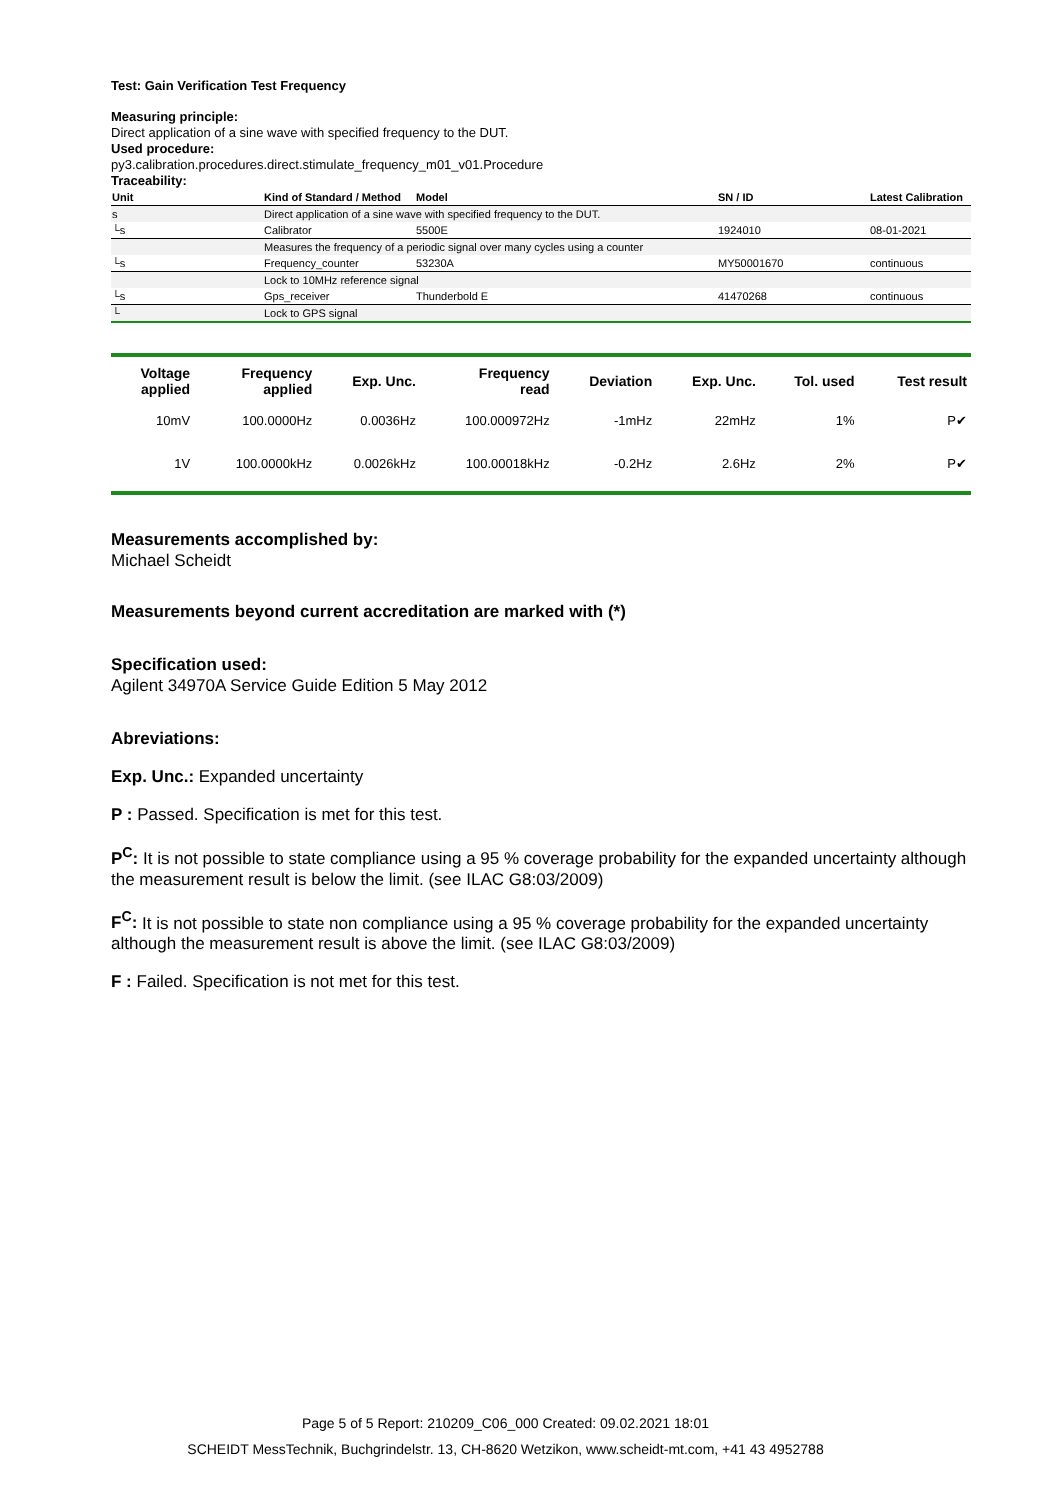Test: Gain Verification Test Frequency
Measuring principle:
Direct application of a sine wave with specified frequency to the DUT.
Used procedure:
py3.calibration.procedures.direct.stimulate_frequency_m01_v01.Procedure
Traceability:
| Unit | Kind of Standard / Method | Model | SN / ID | Latest Calibration |
| --- | --- | --- | --- | --- |
| s | Direct application of a sine wave with specified frequency to the DUT. | | | |
| └s | Calibrator | 5500E | 1924010 | 08-01-2021 |
| | Measures the frequency of a periodic signal over many cycles using a counter | | | |
| └s | Frequency_counter | 53230A | MY50001670 | continuous |
| | Lock to 10MHz reference signal | | | |
| └s | Gps_receiver | Thunderbold E | 41470268 | continuous |
| └ | Lock to GPS signal | | | |
| Voltage applied | Frequency applied | Exp. Unc. | Frequency read | Deviation | Exp. Unc. | Tol. used | Test result |
| --- | --- | --- | --- | --- | --- | --- | --- |
| 10mV | 100.0000Hz | 0.0036Hz | 100.000972Hz | -1mHz | 22mHz | 1% | P✔ |
| 1V | 100.0000kHz | 0.0026kHz | 100.00018kHz | -0.2Hz | 2.6Hz | 2% | P✔ |
Measurements accomplished by:
Michael Scheidt
Measurements beyond current accreditation are marked with (*)
Specification used:
Agilent 34970A Service Guide Edition 5 May 2012
Abreviations:
Exp. Unc.: Expanded uncertainty
P : Passed. Specification is met for this test.
P<sup>C</sup>: It is not possible to state compliance using a 95 % coverage probability for the expanded uncertainty although the measurement result is below the limit. (see ILAC G8:03/2009)
F<sup>C</sup>: It is not possible to state non compliance using a 95 % coverage probability for the expanded uncertainty although the measurement result is above the limit. (see ILAC G8:03/2009)
F : Failed. Specification is not met for this test.
Page 5 of 5 Report: 210209_C06_000 Created: 09.02.2021 18:01
SCHEIDT MessTechnik, Buchgrindelstr. 13, CH-8620 Wetzikon, www.scheidt-mt.com, +41 43 4952788